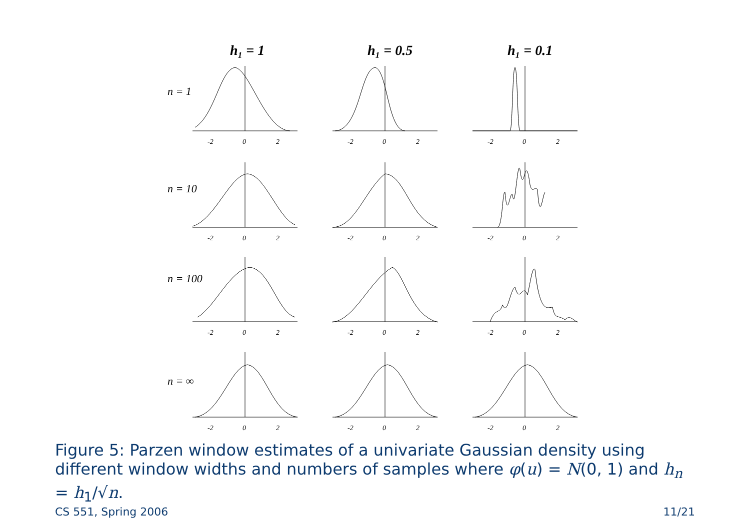h₁ = 1
h₁ = 0.5
h₁ = 0.1
n = 1
n = 10
n = 100
n = ∞
-2
0
2
-2
0
2
-2
0
2
Figure 5: Parzen window estimates of a univariate Gaussian density using different window widths and numbers of samples where φ(u) = N(0, 1) and h<sub>n</sub> = h<sub>1</sub>/√n.
CS 551, Spring 2006 11/21